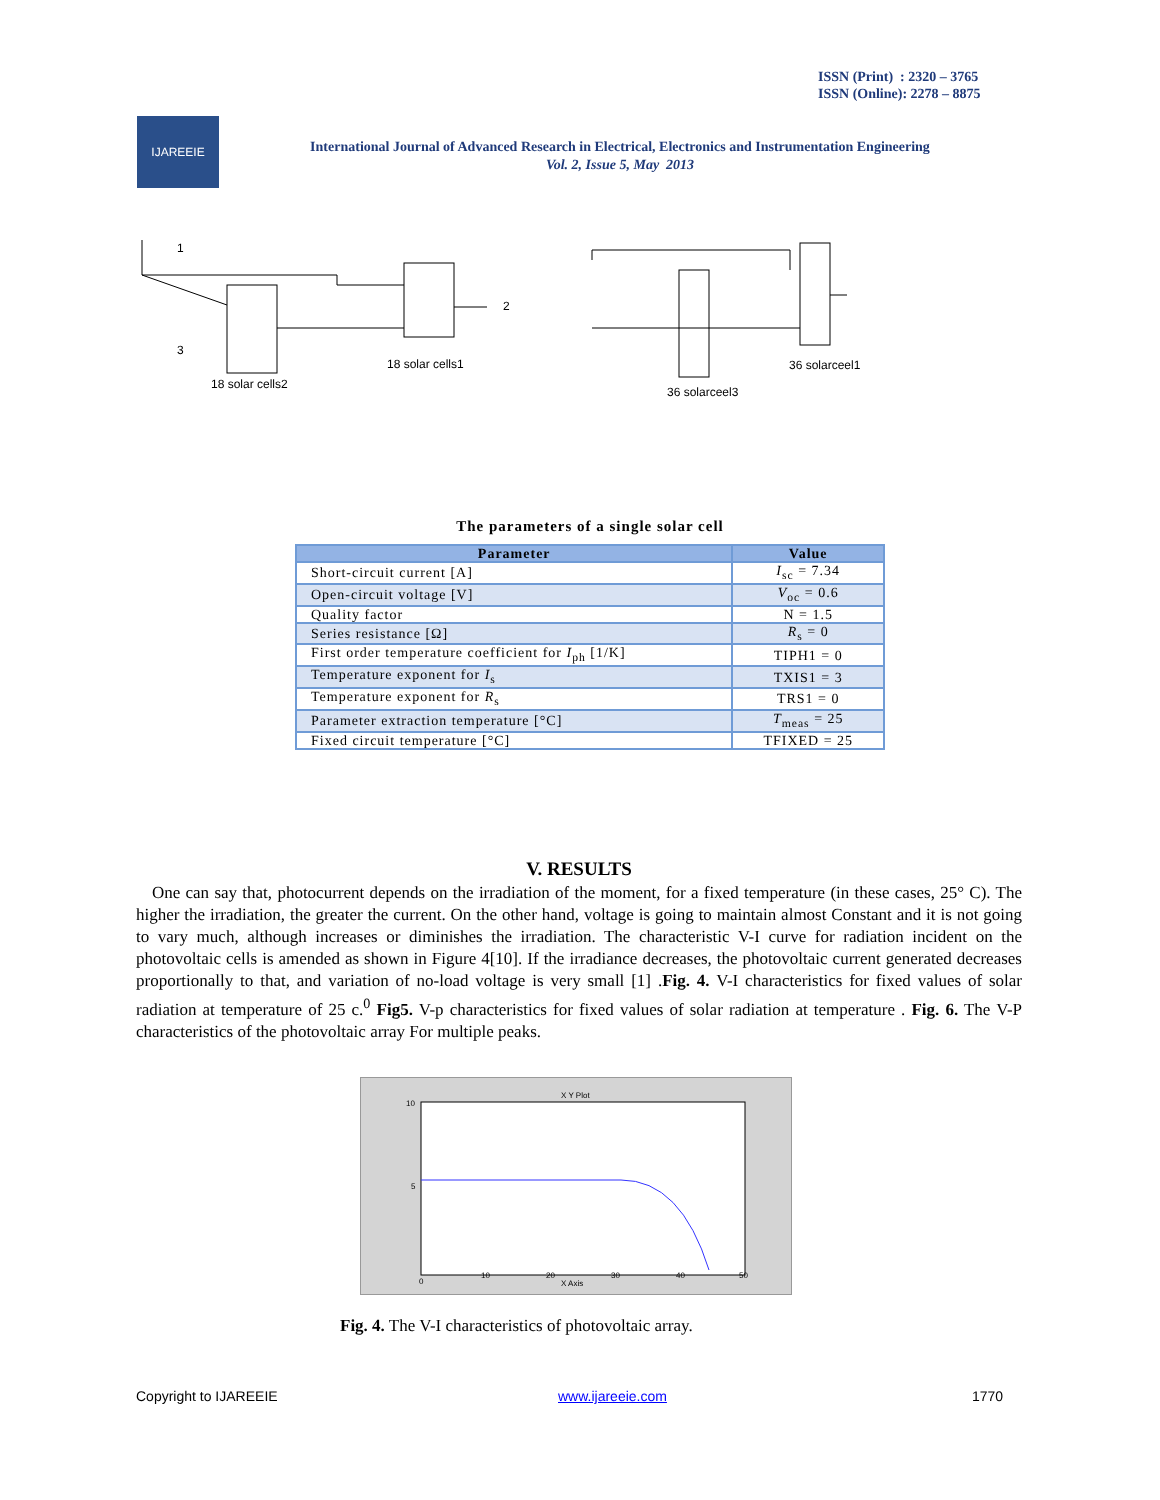ISSN (Print) : 2320 – 3765
ISSN (Online): 2278 – 8875
IJAREEIE
International Journal of Advanced Research in Electrical, Electronics and Instrumentation Engineering
Vol. 2, Issue 5, May 2013
18 solar cells2
18 solar cells1
36 solarceel3
36 solarceel1
1
3
2
The parameters of a single solar cell
| Parameter | Value |
| --- | --- |
| Short-circuit current [A] | I<sub>sc</sub> = 7.34 |
| Open-circuit voltage [V] | V<sub>oc</sub> = 0.6 |
| Quality factor | N = 1.5 |
| Series resistance [Ω] | R<sub>s</sub> = 0 |
| First order temperature coefficient for I<sub>ph</sub> [1/K] | TIPH1 = 0 |
| Temperature exponent for I<sub>s</sub> | TXIS1 = 3 |
| Temperature exponent for R<sub>s</sub> | TRS1 = 0 |
| Parameter extraction temperature [°C] | T<sub>meas</sub> = 25 |
| Fixed circuit temperature [°C] | TFIXED = 25 |
V. RESULTS
One can say that, photocurrent depends on the irradiation of the moment, for a fixed temperature (in these cases, 25° C). The higher the irradiation, the greater the current. On the other hand, voltage is going to maintain almost Constant and it is not going to vary much, although increases or diminishes the irradiation. The characteristic V-I curve for radiation incident on the photovoltaic cells is amended as shown in Figure 4[10]. If the irradiance decreases, the photovoltaic current generated decreases proportionally to that, and variation of no-load voltage is very small [1] .Fig. 4. V-I characteristics for fixed values of solar radiation at temperature of 25 c.<sup>0</sup> Fig5. V-p characteristics for fixed values of solar radiation at temperature . Fig. 6. The V-P characteristics of the photovoltaic array For multiple peaks.
X Y Plot
X Axis
0
10
20
30
40
50
10
5
Fig. 4. The V-I characteristics of photovoltaic array.
Copyright to IJAREEIE www.ijareeie.com 1770